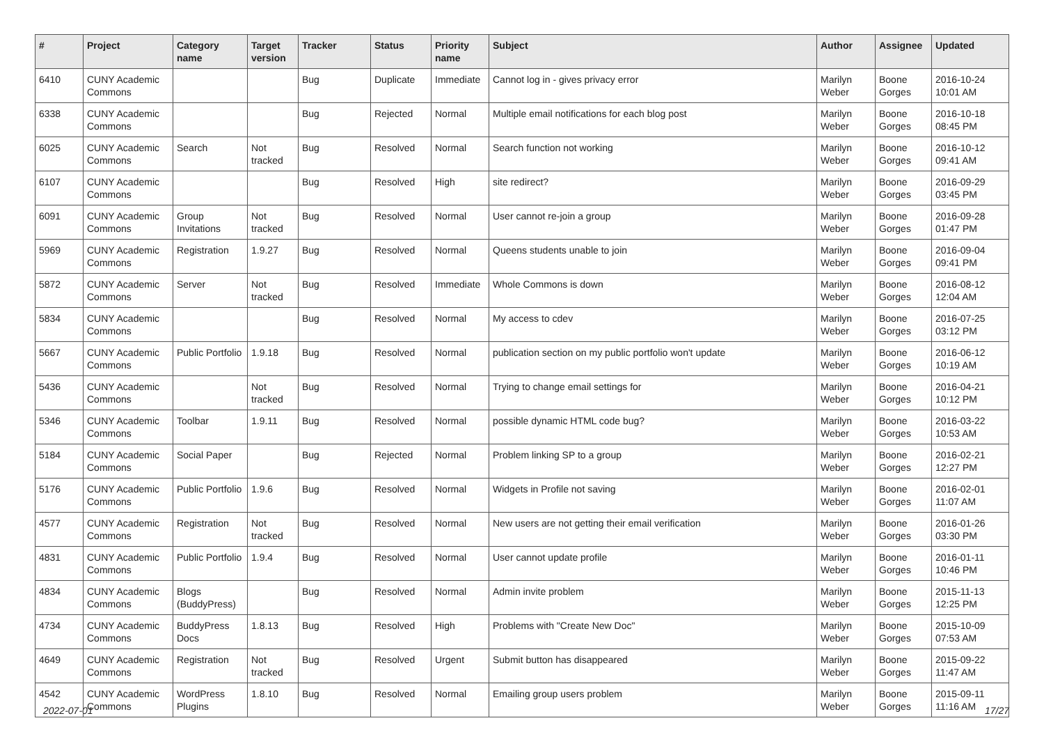| # | Project | Category name | Target version | Tracker | Status | Priority name | Subject | Author | Assignee | Updated |
| --- | --- | --- | --- | --- | --- | --- | --- | --- | --- | --- |
| 6410 | CUNY Academic Commons | | | Bug | Duplicate | Immediate | Cannot log in - gives privacy error | Marilyn Weber | Boone Gorges | 2016-10-24 10:01 AM |
| 6338 | CUNY Academic Commons | | | Bug | Rejected | Normal | Multiple email notifications for each blog post | Marilyn Weber | Boone Gorges | 2016-10-18 08:45 PM |
| 6025 | CUNY Academic Commons | Search | Not tracked | Bug | Resolved | Normal | Search function not working | Marilyn Weber | Boone Gorges | 2016-10-12 09:41 AM |
| 6107 | CUNY Academic Commons | | | Bug | Resolved | High | site redirect? | Marilyn Weber | Boone Gorges | 2016-09-29 03:45 PM |
| 6091 | CUNY Academic Commons | Group Invitations | Not tracked | Bug | Resolved | Normal | User cannot re-join a group | Marilyn Weber | Boone Gorges | 2016-09-28 01:47 PM |
| 5969 | CUNY Academic Commons | Registration | 1.9.27 | Bug | Resolved | Normal | Queens students unable to join | Marilyn Weber | Boone Gorges | 2016-09-04 09:41 PM |
| 5872 | CUNY Academic Commons | Server | Not tracked | Bug | Resolved | Immediate | Whole Commons is down | Marilyn Weber | Boone Gorges | 2016-08-12 12:04 AM |
| 5834 | CUNY Academic Commons | | | Bug | Resolved | Normal | My access to cdev | Marilyn Weber | Boone Gorges | 2016-07-25 03:12 PM |
| 5667 | CUNY Academic Commons | Public Portfolio | 1.9.18 | Bug | Resolved | Normal | publication section on my public portfolio won't update | Marilyn Weber | Boone Gorges | 2016-06-12 10:19 AM |
| 5436 | CUNY Academic Commons | | Not tracked | Bug | Resolved | Normal | Trying to change email settings for | Marilyn Weber | Boone Gorges | 2016-04-21 10:12 PM |
| 5346 | CUNY Academic Commons | Toolbar | 1.9.11 | Bug | Resolved | Normal | possible dynamic HTML code bug? | Marilyn Weber | Boone Gorges | 2016-03-22 10:53 AM |
| 5184 | CUNY Academic Commons | Social Paper | | Bug | Rejected | Normal | Problem linking SP to a group | Marilyn Weber | Boone Gorges | 2016-02-21 12:27 PM |
| 5176 | CUNY Academic Commons | Public Portfolio | 1.9.6 | Bug | Resolved | Normal | Widgets in Profile not saving | Marilyn Weber | Boone Gorges | 2016-02-01 11:07 AM |
| 4577 | CUNY Academic Commons | Registration | Not tracked | Bug | Resolved | Normal | New users are not getting their email verification | Marilyn Weber | Boone Gorges | 2016-01-26 03:30 PM |
| 4831 | CUNY Academic Commons | Public Portfolio | 1.9.4 | Bug | Resolved | Normal | User cannot update profile | Marilyn Weber | Boone Gorges | 2016-01-11 10:46 PM |
| 4834 | CUNY Academic Commons | Blogs (BuddyPress) | | Bug | Resolved | Normal | Admin invite problem | Marilyn Weber | Boone Gorges | 2015-11-13 12:25 PM |
| 4734 | CUNY Academic Commons | BuddyPress Docs | 1.8.13 | Bug | Resolved | High | Problems with "Create New Doc" | Marilyn Weber | Boone Gorges | 2015-10-09 07:53 AM |
| 4649 | CUNY Academic Commons | Registration | Not tracked | Bug | Resolved | Urgent | Submit button has disappeared | Marilyn Weber | Boone Gorges | 2015-09-22 11:47 AM |
| 4542 | CUNY Academic Commons | WordPress Plugins | 1.8.10 | Bug | Resolved | Normal | Emailing group users problem | Marilyn Weber | Boone Gorges | 2015-09-11 11:16 AM |
2022-07-01 17/27